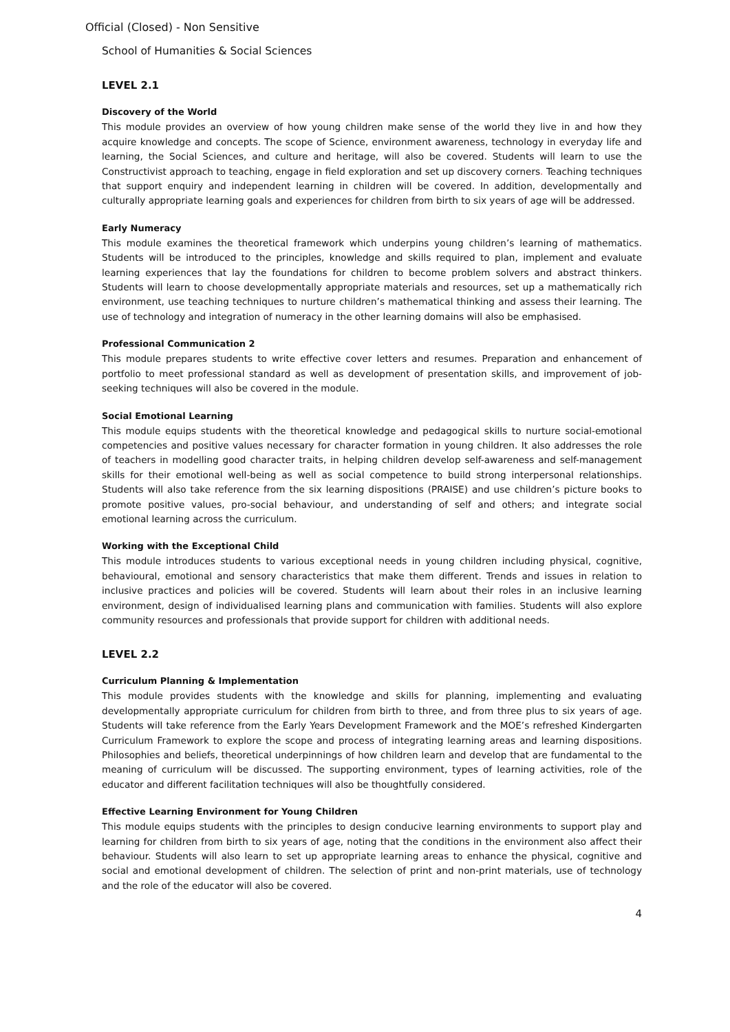Official (Closed) - Non Sensitive
School of Humanities & Social Sciences
LEVEL 2.1
Discovery of the World
This module provides an overview of how young children make sense of the world they live in and how they acquire knowledge and concepts. The scope of Science, environment awareness, technology in everyday life and learning, the Social Sciences, and culture and heritage, will also be covered. Students will learn to use the Constructivist approach to teaching, engage in field exploration and set up discovery corners. Teaching techniques that support enquiry and independent learning in children will be covered. In addition, developmentally and culturally appropriate learning goals and experiences for children from birth to six years of age will be addressed.
Early Numeracy
This module examines the theoretical framework which underpins young children’s learning of mathematics. Students will be introduced to the principles, knowledge and skills required to plan, implement and evaluate learning experiences that lay the foundations for children to become problem solvers and abstract thinkers. Students will learn to choose developmentally appropriate materials and resources, set up a mathematically rich environment, use teaching techniques to nurture children’s mathematical thinking and assess their learning. The use of technology and integration of numeracy in the other learning domains will also be emphasised.
Professional Communication 2
This module prepares students to write effective cover letters and resumes. Preparation and enhancement of portfolio to meet professional standard as well as development of presentation skills, and improvement of job-seeking techniques will also be covered in the module.
Social Emotional Learning
This module equips students with the theoretical knowledge and pedagogical skills to nurture social-emotional competencies and positive values necessary for character formation in young children. It also addresses the role of teachers in modelling good character traits, in helping children develop self-awareness and self-management skills for their emotional well-being as well as social competence to build strong interpersonal relationships. Students will also take reference from the six learning dispositions (PRAISE) and use children’s picture books to promote positive values, pro-social behaviour, and understanding of self and others; and integrate social emotional learning across the curriculum.
Working with the Exceptional Child
This module introduces students to various exceptional needs in young children including physical, cognitive, behavioural, emotional and sensory characteristics that make them different. Trends and issues in relation to inclusive practices and policies will be covered. Students will learn about their roles in an inclusive learning environment, design of individualised learning plans and communication with families. Students will also explore community resources and professionals that provide support for children with additional needs.
LEVEL 2.2
Curriculum Planning & Implementation
This module provides students with the knowledge and skills for planning, implementing and evaluating developmentally appropriate curriculum for children from birth to three, and from three plus to six years of age. Students will take reference from the Early Years Development Framework and the MOE’s refreshed Kindergarten Curriculum Framework to explore the scope and process of integrating learning areas and learning dispositions. Philosophies and beliefs, theoretical underpinnings of how children learn and develop that are fundamental to the meaning of curriculum will be discussed. The supporting environment, types of learning activities, role of the educator and different facilitation techniques will also be thoughtfully considered.
Effective Learning Environment for Young Children
This module equips students with the principles to design conducive learning environments to support play and learning for children from birth to six years of age, noting that the conditions in the environment also affect their behaviour. Students will also learn to set up appropriate learning areas to enhance the physical, cognitive and social and emotional development of children. The selection of print and non-print materials, use of technology and the role of the educator will also be covered.
4